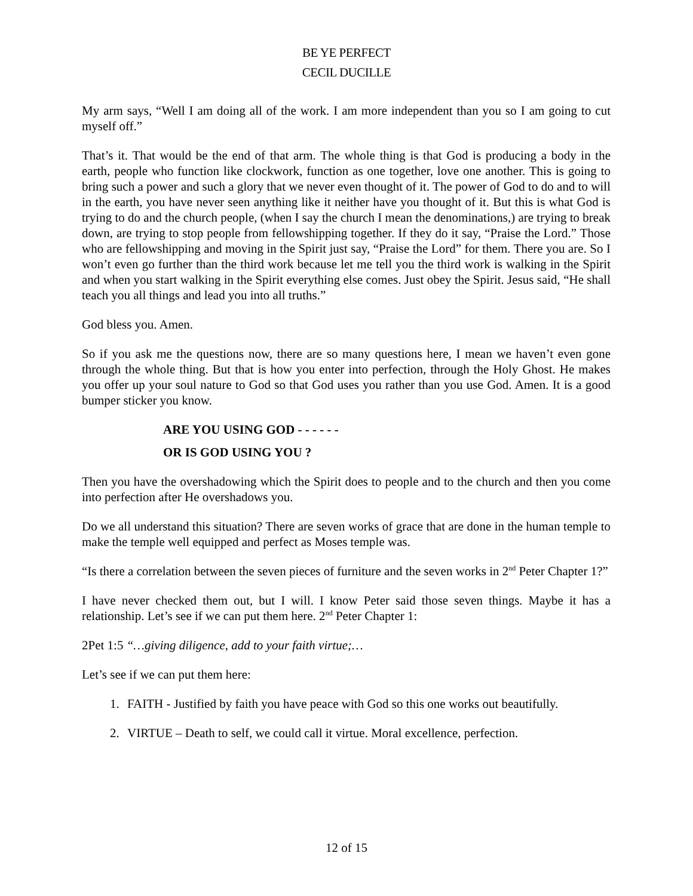BE YE PERFECT
CECIL DUCILLE
My arm says, “Well I am doing all of the work. I am more independent than you so I am going to cut myself off.”
That’s it. That would be the end of that arm. The whole thing is that God is producing a body in the earth, people who function like clockwork, function as one together, love one another. This is going to bring such a power and such a glory that we never even thought of it. The power of God to do and to will in the earth, you have never seen anything like it neither have you thought of it. But this is what God is trying to do and the church people, (when I say the church I mean the denominations,) are trying to break down, are trying to stop people from fellowshipping together. If they do it say, “Praise the Lord.” Those who are fellowshipping and moving in the Spirit just say, “Praise the Lord” for them. There you are. So I won’t even go further than the third work because let me tell you the third work is walking in the Spirit and when you start walking in the Spirit everything else comes. Just obey the Spirit. Jesus said, “He shall teach you all things and lead you into all truths.”
God bless you. Amen.
So if you ask me the questions now, there are so many questions here, I mean we haven’t even gone through the whole thing. But that is how you enter into perfection, through the Holy Ghost. He makes you offer up your soul nature to God so that God uses you rather than you use God. Amen. It is a good bumper sticker you know.
ARE YOU USING GOD - - - - - -
OR IS GOD USING YOU ?
Then you have the overshadowing which the Spirit does to people and to the church and then you come into perfection after He overshadows you.
Do we all understand this situation? There are seven works of grace that are done in the human temple to make the temple well equipped and perfect as Moses temple was.
“Is there a correlation between the seven pieces of furniture and the seven works in 2<sup>nd</sup> Peter Chapter 1?”
I have never checked them out, but I will. I know Peter said those seven things. Maybe it has a relationship. Let’s see if we can put them here. 2<sup>nd</sup> Peter Chapter 1:
2Pet 1:5 “…giving diligence, add to your faith virtue;…
Let’s see if we can put them here:
1. FAITH - Justified by faith you have peace with God so this one works out beautifully.
2. VIRTUE – Death to self, we could call it virtue. Moral excellence, perfection.
12 of 15